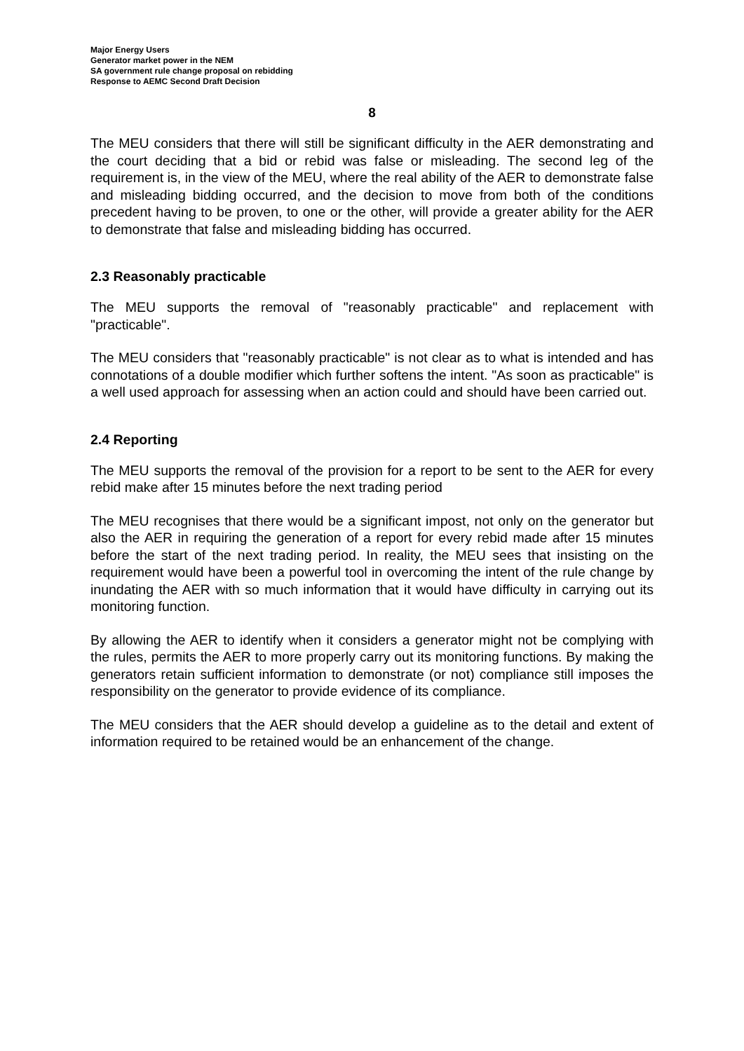Major Energy Users
Generator market power in the NEM
SA government rule change proposal on rebidding
Response to AEMC Second Draft Decision
8
The MEU considers that there will still be significant difficulty in the AER demonstrating and the court deciding that a bid or rebid was false or misleading. The second leg of the requirement is, in the view of the MEU, where the real ability of the AER to demonstrate false and misleading bidding occurred, and the decision to move from both of the conditions precedent having to be proven, to one or the other, will provide a greater ability for the AER to demonstrate that false and misleading bidding has occurred.
2.3 Reasonably practicable
The MEU supports the removal of "reasonably practicable" and replacement with "practicable".
The MEU considers that "reasonably practicable" is not clear as to what is intended and has connotations of a double modifier which further softens the intent. "As soon as practicable" is a well used approach for assessing when an action could and should have been carried out.
2.4 Reporting
The MEU supports the removal of the provision for a report to be sent to the AER for every rebid make after 15 minutes before the next trading period
The MEU recognises that there would be a significant impost, not only on the generator but also the AER in requiring the generation of a report for every rebid made after 15 minutes before the start of the next trading period. In reality, the MEU sees that insisting on the requirement would have been a powerful tool in overcoming the intent of the rule change by inundating the AER with so much information that it would have difficulty in carrying out its monitoring function.
By allowing the AER to identify when it considers a generator might not be complying with the rules, permits the AER to more properly carry out its monitoring functions. By making the generators retain sufficient information to demonstrate (or not) compliance still imposes the responsibility on the generator to provide evidence of its compliance.
The MEU considers that the AER should develop a guideline as to the detail and extent of information required to be retained would be an enhancement of the change.